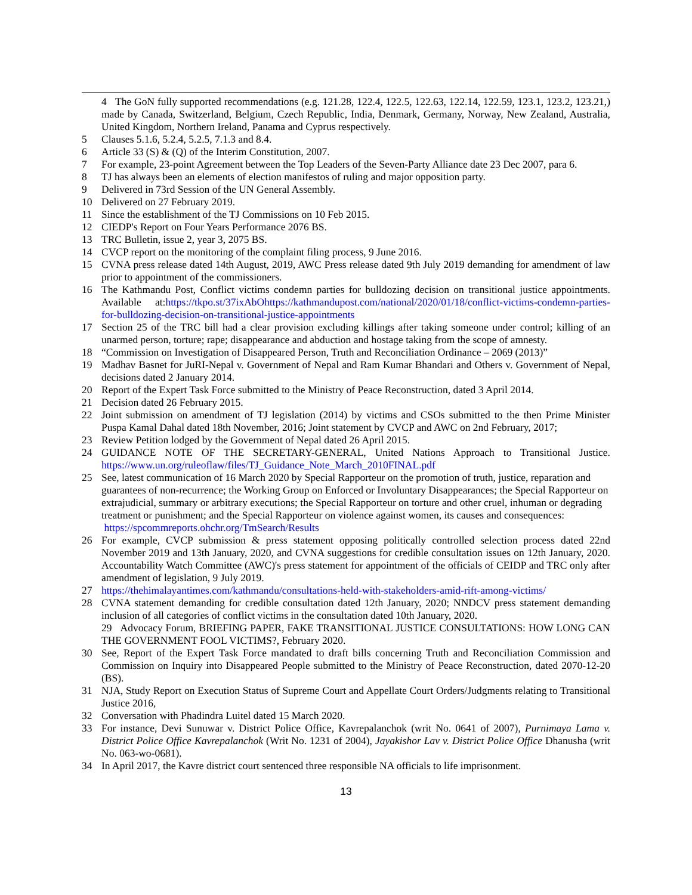4 The GoN fully supported recommendations (e.g. 121.28, 122.4, 122.5, 122.63, 122.14, 122.59, 123.1, 123.2, 123.21,) made by Canada, Switzerland, Belgium, Czech Republic, India, Denmark, Germany, Norway, New Zealand, Australia, United Kingdom, Northern Ireland, Panama and Cyprus respectively.
5 Clauses 5.1.6, 5.2.4, 5.2.5, 7.1.3 and 8.4.
6 Article 33 (S) & (Q) of the Interim Constitution, 2007.
7 For example, 23-point Agreement between the Top Leaders of the Seven-Party Alliance date 23 Dec 2007, para 6.
8 TJ has always been an elements of election manifestos of ruling and major opposition party.
9 Delivered in 73rd Session of the UN General Assembly.
10 Delivered on 27 February 2019.
11 Since the establishment of the TJ Commissions on 10 Feb 2015.
12 CIEDP's Report on Four Years Performance 2076 BS.
13 TRC Bulletin, issue 2, year 3, 2075 BS.
14 CVCP report on the monitoring of the complaint filing process, 9 June 2016.
15 CVNA press release dated 14th August, 2019, AWC Press release dated 9th July 2019 demanding for amendment of law prior to appointment of the commissioners.
16 The Kathmandu Post, Conflict victims condemn parties for bulldozing decision on transitional justice appointments. Available at:https://tkpo.st/37ixAbOhttps://kathmandupost.com/national/2020/01/18/conflict-victims-condemn-parties-for-bulldozing-decision-on-transitional-justice-appointments
17 Section 25 of the TRC bill had a clear provision excluding killings after taking someone under control; killing of an unarmed person, torture; rape; disappearance and abduction and hostage taking from the scope of amnesty.
18 “Commission on Investigation of Disappeared Person, Truth and Reconciliation Ordinance – 2069 (2013)”
19 Madhav Basnet for JuRI-Nepal v. Government of Nepal and Ram Kumar Bhandari and Others v. Government of Nepal, decisions dated 2 January 2014.
20 Report of the Expert Task Force submitted to the Ministry of Peace Reconstruction, dated 3 April 2014.
21 Decision dated 26 February 2015.
22 Joint submission on amendment of TJ legislation (2014) by victims and CSOs submitted to the then Prime Minister Puspa Kamal Dahal dated 18th November, 2016; Joint statement by CVCP and AWC on 2nd February, 2017;
23 Review Petition lodged by the Government of Nepal dated 26 April 2015.
24 GUIDANCE NOTE OF THE SECRETARY-GENERAL, United Nations Approach to Transitional Justice. https://www.un.org/ruleoflaw/files/TJ_Guidance_Note_March_2010FINAL.pdf
25 See, latest communication of 16 March 2020 by Special Rapporteur on the promotion of truth, justice, reparation and guarantees of non-recurrence; the Working Group on Enforced or Involuntary Disappearances; the Special Rapporteur on extrajudicial, summary or arbitrary executions; the Special Rapporteur on torture and other cruel, inhuman or degrading treatment or punishment; and the Special Rapporteur on violence against women, its causes and consequences: https://spcommreports.ohchr.org/TmSearch/Results
26 For example, CVCP submission & press statement opposing politically controlled selection process dated 22nd November 2019 and 13th January, 2020, and CVNA suggestions for credible consultation issues on 12th January, 2020. Accountability Watch Committee (AWC)'s press statement for appointment of the officials of CEIDP and TRC only after amendment of legislation, 9 July 2019.
27 https://thehimalayantimes.com/kathmandu/consultations-held-with-stakeholders-amid-rift-among-victims/
28 CVNA statement demanding for credible consultation dated 12th January, 2020; NNDCV press statement demanding inclusion of all categories of conflict victims in the consultation dated 10th January, 2020.
29 Advocacy Forum, BRIEFING PAPER, FAKE TRANSITIONAL JUSTICE CONSULTATIONS: HOW LONG CAN THE GOVERNMENT FOOL VICTIMS?, February 2020.
30 See, Report of the Expert Task Force mandated to draft bills concerning Truth and Reconciliation Commission and Commission on Inquiry into Disappeared People submitted to the Ministry of Peace Reconstruction, dated 2070-12-20 (BS).
31 NJA, Study Report on Execution Status of Supreme Court and Appellate Court Orders/Judgments relating to Transitional Justice 2016,
32 Conversation with Phadindra Luitel dated 15 March 2020.
33 For instance, Devi Sunuwar v. District Police Office, Kavrepalanchok (writ No. 0641 of 2007), Purnimaya Lama v. District Police Office Kavrepalanchok (Writ No. 1231 of 2004), Jayakishor Lav v. District Police Office Dhanusha (writ No. 063-wo-0681).
34 In April 2017, the Kavre district court sentenced three responsible NA officials to life imprisonment.
13